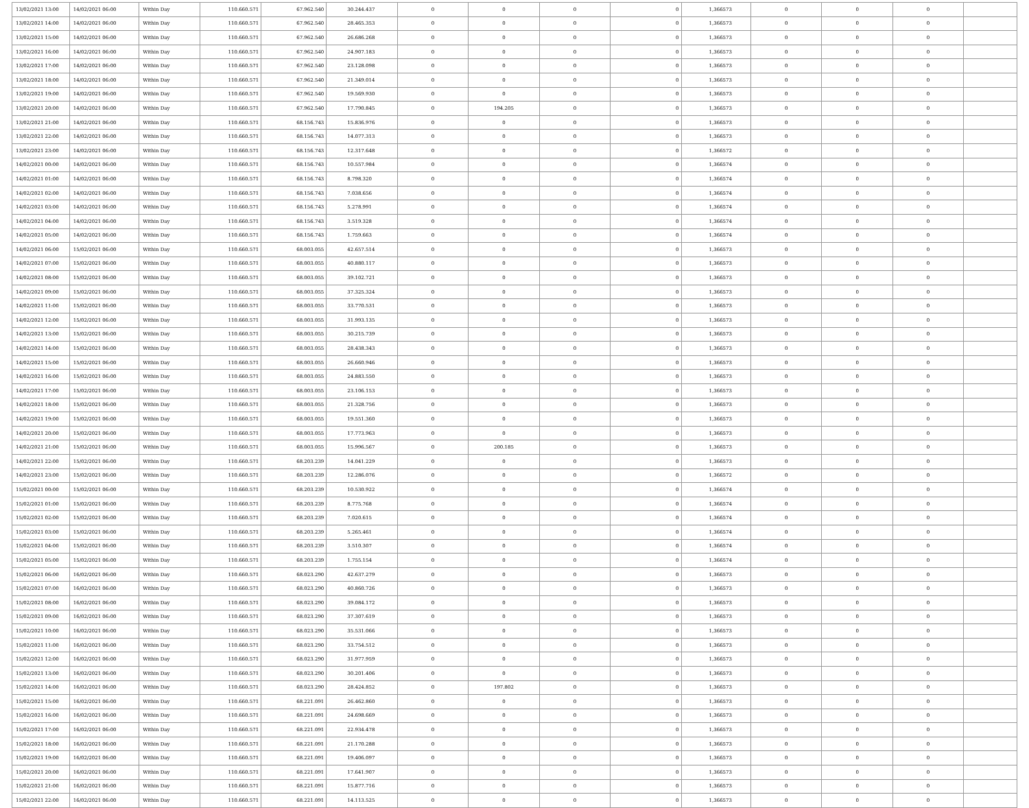| 13/02/2021 13:00 | 14/02/2021 06:00 | Within Day | 110.660.571 | 67.962.540 | 30.244.437 | 0 | 0 | 0 | 0 | 1,366573 | 0 | 0 | 0 | |
| 13/02/2021 14:00 | 14/02/2021 06:00 | Within Day | 110.660.571 | 67.962.540 | 28.465.353 | 0 | 0 | 0 | 0 | 1,366573 | 0 | 0 | 0 | |
| 13/02/2021 15:00 | 14/02/2021 06:00 | Within Day | 110.660.571 | 67.962.540 | 26.686.268 | 0 | 0 | 0 | 0 | 1,366573 | 0 | 0 | 0 | |
| 13/02/2021 16:00 | 14/02/2021 06:00 | Within Day | 110.660.571 | 67.962.540 | 24.907.183 | 0 | 0 | 0 | 0 | 1,366573 | 0 | 0 | 0 | |
| 13/02/2021 17:00 | 14/02/2021 06:00 | Within Day | 110.660.571 | 67.962.540 | 23.128.098 | 0 | 0 | 0 | 0 | 1,366573 | 0 | 0 | 0 | |
| 13/02/2021 18:00 | 14/02/2021 06:00 | Within Day | 110.660.571 | 67.962.540 | 21.349.014 | 0 | 0 | 0 | 0 | 1,366573 | 0 | 0 | 0 | |
| 13/02/2021 19:00 | 14/02/2021 06:00 | Within Day | 110.660.571 | 67.962.540 | 19.569.930 | 0 | 0 | 0 | 0 | 1,366573 | 0 | 0 | 0 | |
| 13/02/2021 20:00 | 14/02/2021 06:00 | Within Day | 110.660.571 | 67.962.540 | 17.790.845 | 0 | 194.205 | 0 | 0 | 1,366573 | 0 | 0 | 0 | |
| 13/02/2021 21:00 | 14/02/2021 06:00 | Within Day | 110.660.571 | 68.156.743 | 15.836.976 | 0 | 0 | 0 | 0 | 1,366573 | 0 | 0 | 0 | |
| 13/02/2021 22:00 | 14/02/2021 06:00 | Within Day | 110.660.571 | 68.156.743 | 14.077.313 | 0 | 0 | 0 | 0 | 1,366573 | 0 | 0 | 0 | |
| 13/02/2021 23:00 | 14/02/2021 06:00 | Within Day | 110.660.571 | 68.156.743 | 12.317.648 | 0 | 0 | 0 | 0 | 1,366572 | 0 | 0 | 0 | |
| 14/02/2021 00:00 | 14/02/2021 06:00 | Within Day | 110.660.571 | 68.156.743 | 10.557.984 | 0 | 0 | 0 | 0 | 1,366574 | 0 | 0 | 0 | |
| 14/02/2021 01:00 | 14/02/2021 06:00 | Within Day | 110.660.571 | 68.156.743 | 8.798.320 | 0 | 0 | 0 | 0 | 1,366574 | 0 | 0 | 0 | |
| 14/02/2021 02:00 | 14/02/2021 06:00 | Within Day | 110.660.571 | 68.156.743 | 7.038.656 | 0 | 0 | 0 | 0 | 1,366574 | 0 | 0 | 0 | |
| 14/02/2021 03:00 | 14/02/2021 06:00 | Within Day | 110.660.571 | 68.156.743 | 5.278.991 | 0 | 0 | 0 | 0 | 1,366574 | 0 | 0 | 0 | |
| 14/02/2021 04:00 | 14/02/2021 06:00 | Within Day | 110.660.571 | 68.156.743 | 3.519.328 | 0 | 0 | 0 | 0 | 1,366574 | 0 | 0 | 0 | |
| 14/02/2021 05:00 | 14/02/2021 06:00 | Within Day | 110.660.571 | 68.156.743 | 1.759.663 | 0 | 0 | 0 | 0 | 1,366574 | 0 | 0 | 0 | |
| 14/02/2021 06:00 | 15/02/2021 06:00 | Within Day | 110.660.571 | 68.003.055 | 42.657.514 | 0 | 0 | 0 | 0 | 1,366573 | 0 | 0 | 0 | |
| 14/02/2021 07:00 | 15/02/2021 06:00 | Within Day | 110.660.571 | 68.003.055 | 40.880.117 | 0 | 0 | 0 | 0 | 1,366573 | 0 | 0 | 0 | |
| 14/02/2021 08:00 | 15/02/2021 06:00 | Within Day | 110.660.571 | 68.003.055 | 39.102.721 | 0 | 0 | 0 | 0 | 1,366573 | 0 | 0 | 0 | |
| 14/02/2021 09:00 | 15/02/2021 06:00 | Within Day | 110.660.571 | 68.003.055 | 37.325.324 | 0 | 0 | 0 | 0 | 1,366573 | 0 | 0 | 0 | |
| 14/02/2021 11:00 | 15/02/2021 06:00 | Within Day | 110.660.571 | 68.003.055 | 33.770.531 | 0 | 0 | 0 | 0 | 1,366573 | 0 | 0 | 0 | |
| 14/02/2021 12:00 | 15/02/2021 06:00 | Within Day | 110.660.571 | 68.003.055 | 31.993.135 | 0 | 0 | 0 | 0 | 1,366573 | 0 | 0 | 0 | |
| 14/02/2021 13:00 | 15/02/2021 06:00 | Within Day | 110.660.571 | 68.003.055 | 30.215.739 | 0 | 0 | 0 | 0 | 1,366573 | 0 | 0 | 0 | |
| 14/02/2021 14:00 | 15/02/2021 06:00 | Within Day | 110.660.571 | 68.003.055 | 28.438.343 | 0 | 0 | 0 | 0 | 1,366573 | 0 | 0 | 0 | |
| 14/02/2021 15:00 | 15/02/2021 06:00 | Within Day | 110.660.571 | 68.003.055 | 26.660.946 | 0 | 0 | 0 | 0 | 1,366573 | 0 | 0 | 0 | |
| 14/02/2021 16:00 | 15/02/2021 06:00 | Within Day | 110.660.571 | 68.003.055 | 24.883.550 | 0 | 0 | 0 | 0 | 1,366573 | 0 | 0 | 0 | |
| 14/02/2021 17:00 | 15/02/2021 06:00 | Within Day | 110.660.571 | 68.003.055 | 23.106.153 | 0 | 0 | 0 | 0 | 1,366573 | 0 | 0 | 0 | |
| 14/02/2021 18:00 | 15/02/2021 06:00 | Within Day | 110.660.571 | 68.003.055 | 21.328.756 | 0 | 0 | 0 | 0 | 1,366573 | 0 | 0 | 0 | |
| 14/02/2021 19:00 | 15/02/2021 06:00 | Within Day | 110.660.571 | 68.003.055 | 19.551.360 | 0 | 0 | 0 | 0 | 1,366573 | 0 | 0 | 0 | |
| 14/02/2021 20:00 | 15/02/2021 06:00 | Within Day | 110.660.571 | 68.003.055 | 17.773.963 | 0 | 0 | 0 | 0 | 1,366573 | 0 | 0 | 0 | |
| 14/02/2021 21:00 | 15/02/2021 06:00 | Within Day | 110.660.571 | 68.003.055 | 15.996.567 | 0 | 200.185 | 0 | 0 | 1,366573 | 0 | 0 | 0 | |
| 14/02/2021 22:00 | 15/02/2021 06:00 | Within Day | 110.660.571 | 68.203.239 | 14.041.229 | 0 | 0 | 0 | 0 | 1,366573 | 0 | 0 | 0 | |
| 14/02/2021 23:00 | 15/02/2021 06:00 | Within Day | 110.660.571 | 68.203.239 | 12.286.076 | 0 | 0 | 0 | 0 | 1,366572 | 0 | 0 | 0 | |
| 15/02/2021 00:00 | 15/02/2021 06:00 | Within Day | 110.660.571 | 68.203.239 | 10.530.922 | 0 | 0 | 0 | 0 | 1,366574 | 0 | 0 | 0 | |
| 15/02/2021 01:00 | 15/02/2021 06:00 | Within Day | 110.660.571 | 68.203.239 | 8.775.768 | 0 | 0 | 0 | 0 | 1,366574 | 0 | 0 | 0 | |
| 15/02/2021 02:00 | 15/02/2021 06:00 | Within Day | 110.660.571 | 68.203.239 | 7.020.615 | 0 | 0 | 0 | 0 | 1,366574 | 0 | 0 | 0 | |
| 15/02/2021 03:00 | 15/02/2021 06:00 | Within Day | 110.660.571 | 68.203.239 | 5.265.461 | 0 | 0 | 0 | 0 | 1,366574 | 0 | 0 | 0 | |
| 15/02/2021 04:00 | 15/02/2021 06:00 | Within Day | 110.660.571 | 68.203.239 | 3.510.307 | 0 | 0 | 0 | 0 | 1,366574 | 0 | 0 | 0 | |
| 15/02/2021 05:00 | 15/02/2021 06:00 | Within Day | 110.660.571 | 68.203.239 | 1.755.154 | 0 | 0 | 0 | 0 | 1,366574 | 0 | 0 | 0 | |
| 15/02/2021 06:00 | 16/02/2021 06:00 | Within Day | 110.660.571 | 68.023.290 | 42.637.279 | 0 | 0 | 0 | 0 | 1,366573 | 0 | 0 | 0 | |
| 15/02/2021 07:00 | 16/02/2021 06:00 | Within Day | 110.660.571 | 68.023.290 | 40.860.726 | 0 | 0 | 0 | 0 | 1,366573 | 0 | 0 | 0 | |
| 15/02/2021 08:00 | 16/02/2021 06:00 | Within Day | 110.660.571 | 68.023.290 | 39.084.172 | 0 | 0 | 0 | 0 | 1,366573 | 0 | 0 | 0 | |
| 15/02/2021 09:00 | 16/02/2021 06:00 | Within Day | 110.660.571 | 68.023.290 | 37.307.619 | 0 | 0 | 0 | 0 | 1,366573 | 0 | 0 | 0 | |
| 15/02/2021 10:00 | 16/02/2021 06:00 | Within Day | 110.660.571 | 68.023.290 | 35.531.066 | 0 | 0 | 0 | 0 | 1,366573 | 0 | 0 | 0 | |
| 15/02/2021 11:00 | 16/02/2021 06:00 | Within Day | 110.660.571 | 68.023.290 | 33.754.512 | 0 | 0 | 0 | 0 | 1,366573 | 0 | 0 | 0 | |
| 15/02/2021 12:00 | 16/02/2021 06:00 | Within Day | 110.660.571 | 68.023.290 | 31.977.959 | 0 | 0 | 0 | 0 | 1,366573 | 0 | 0 | 0 | |
| 15/02/2021 13:00 | 16/02/2021 06:00 | Within Day | 110.660.571 | 68.023.290 | 30.201.406 | 0 | 0 | 0 | 0 | 1,366573 | 0 | 0 | 0 | |
| 15/02/2021 14:00 | 16/02/2021 06:00 | Within Day | 110.660.571 | 68.023.290 | 28.424.852 | 0 | 197.802 | 0 | 0 | 1,366573 | 0 | 0 | 0 | |
| 15/02/2021 15:00 | 16/02/2021 06:00 | Within Day | 110.660.571 | 68.221.091 | 26.462.860 | 0 | 0 | 0 | 0 | 1,366573 | 0 | 0 | 0 | |
| 15/02/2021 16:00 | 16/02/2021 06:00 | Within Day | 110.660.571 | 68.221.091 | 24.698.669 | 0 | 0 | 0 | 0 | 1,366573 | 0 | 0 | 0 | |
| 15/02/2021 17:00 | 16/02/2021 06:00 | Within Day | 110.660.571 | 68.221.091 | 22.934.478 | 0 | 0 | 0 | 0 | 1,366573 | 0 | 0 | 0 | |
| 15/02/2021 18:00 | 16/02/2021 06:00 | Within Day | 110.660.571 | 68.221.091 | 21.170.288 | 0 | 0 | 0 | 0 | 1,366573 | 0 | 0 | 0 | |
| 15/02/2021 19:00 | 16/02/2021 06:00 | Within Day | 110.660.571 | 68.221.091 | 19.406.097 | 0 | 0 | 0 | 0 | 1,366573 | 0 | 0 | 0 | |
| 15/02/2021 20:00 | 16/02/2021 06:00 | Within Day | 110.660.571 | 68.221.091 | 17.641.907 | 0 | 0 | 0 | 0 | 1,366573 | 0 | 0 | 0 | |
| 15/02/2021 21:00 | 16/02/2021 06:00 | Within Day | 110.660.571 | 68.221.091 | 15.877.716 | 0 | 0 | 0 | 0 | 1,366573 | 0 | 0 | 0 | |
| 15/02/2021 22:00 | 16/02/2021 06:00 | Within Day | 110.660.571 | 68.221.091 | 14.113.525 | 0 | 0 | 0 | 0 | 1,366573 | 0 | 0 | 0 | |